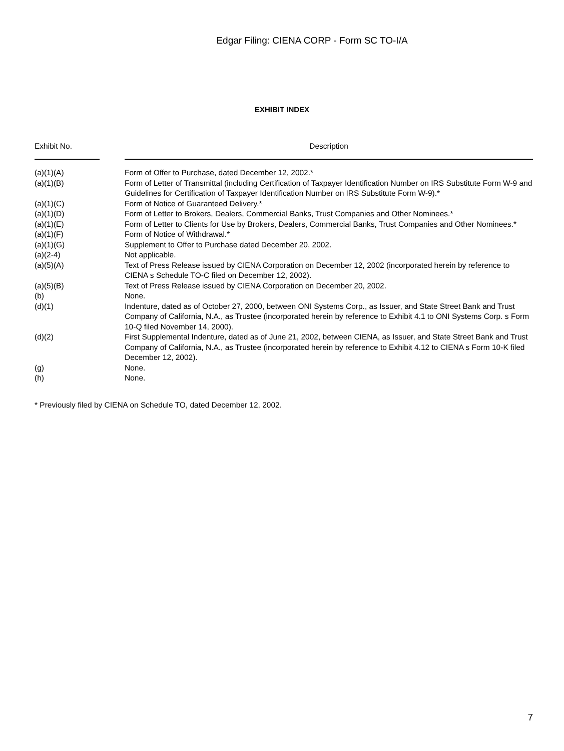Edgar Filing: CIENA CORP - Form SC TO-I/A
EXHIBIT INDEX
| Exhibit No. | | Description |
| --- | --- | --- |
| (a)(1)(A) | | Form of Offer to Purchase, dated December 12, 2002.* |
| (a)(1)(B) | | Form of Letter of Transmittal (including Certification of Taxpayer Identification Number on IRS Substitute Form W-9 and Guidelines for Certification of Taxpayer Identification Number on IRS Substitute Form W-9).* |
| (a)(1)(C) | | Form of Notice of Guaranteed Delivery.* |
| (a)(1)(D) | | Form of Letter to Brokers, Dealers, Commercial Banks, Trust Companies and Other Nominees.* |
| (a)(1)(E) | | Form of Letter to Clients for Use by Brokers, Dealers, Commercial Banks, Trust Companies and Other Nominees.* |
| (a)(1)(F) | | Form of Notice of Withdrawal.* |
| (a)(1)(G) | | Supplement to Offer to Purchase dated December 20, 2002. |
| (a)(2-4) | | Not applicable. |
| (a)(5)(A) | | Text of Press Release issued by CIENA Corporation on December 12, 2002 (incorporated herein by reference to CIENA s Schedule TO-C filed on December 12, 2002). |
| (a)(5)(B) | | Text of Press Release issued by CIENA Corporation on December 20, 2002. |
| (b) | | None. |
| (d)(1) | | Indenture, dated as of October 27, 2000, between ONI Systems Corp., as Issuer, and State Street Bank and Trust Company of California, N.A., as Trustee (incorporated herein by reference to Exhibit 4.1 to ONI Systems Corp. s Form 10-Q filed November 14, 2000). |
| (d)(2) | | First Supplemental Indenture, dated as of June 21, 2002, between CIENA, as Issuer, and State Street Bank and Trust Company of California, N.A., as Trustee (incorporated herein by reference to Exhibit 4.12 to CIENA s Form 10-K filed December 12, 2002). |
| (g) | | None. |
| (h) | | None. |
* Previously filed by CIENA on Schedule TO, dated December 12, 2002.
7